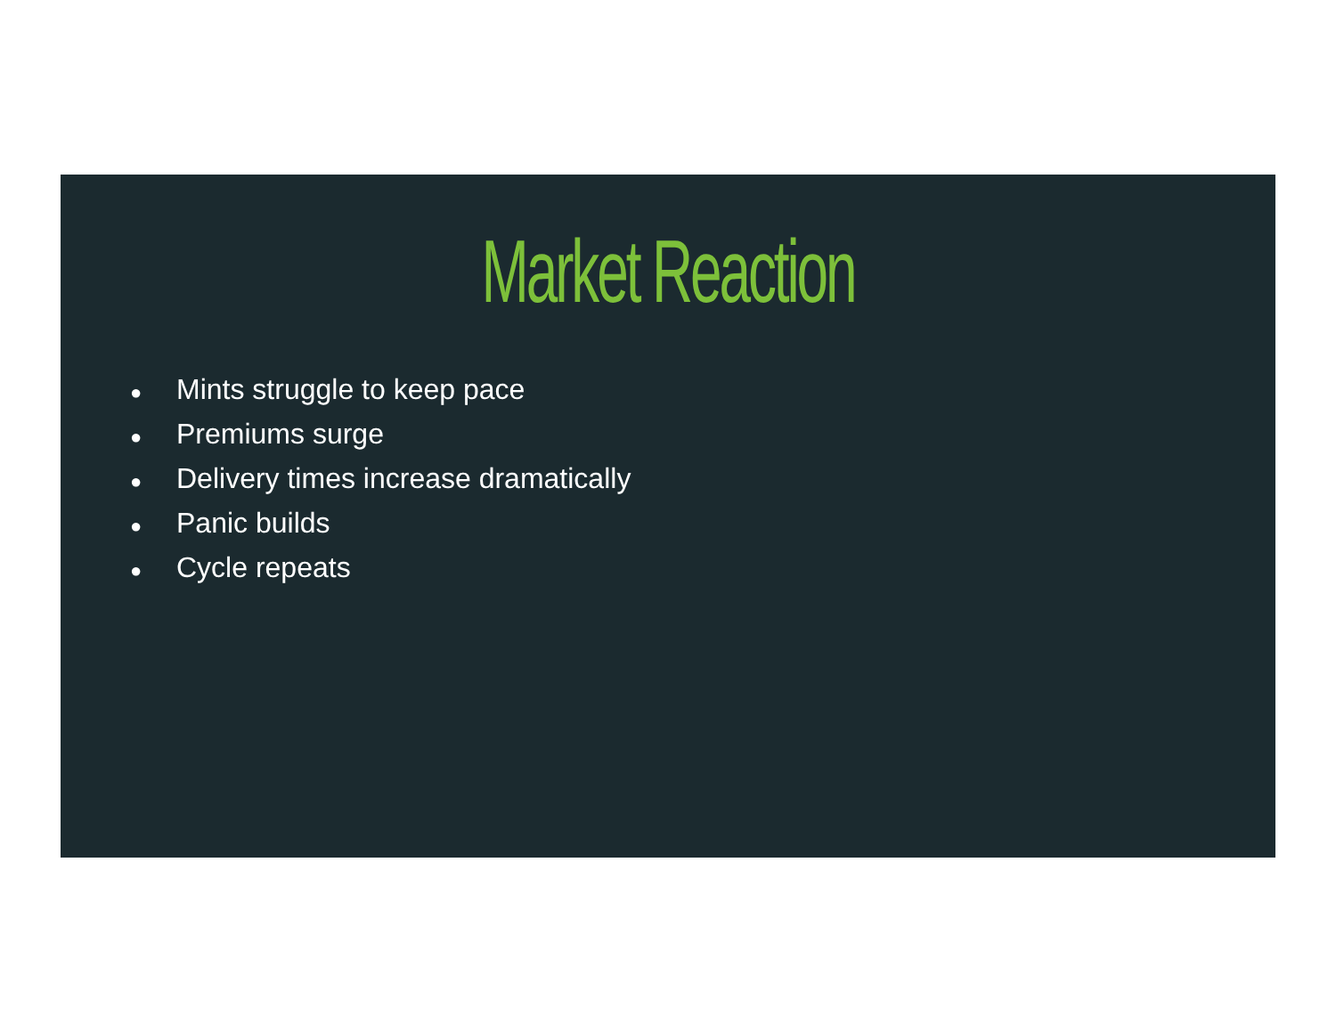Market Reaction
● Mints struggle to keep pace
● Premiums surge
● Delivery times increase dramatically
● Panic builds
● Cycle repeats